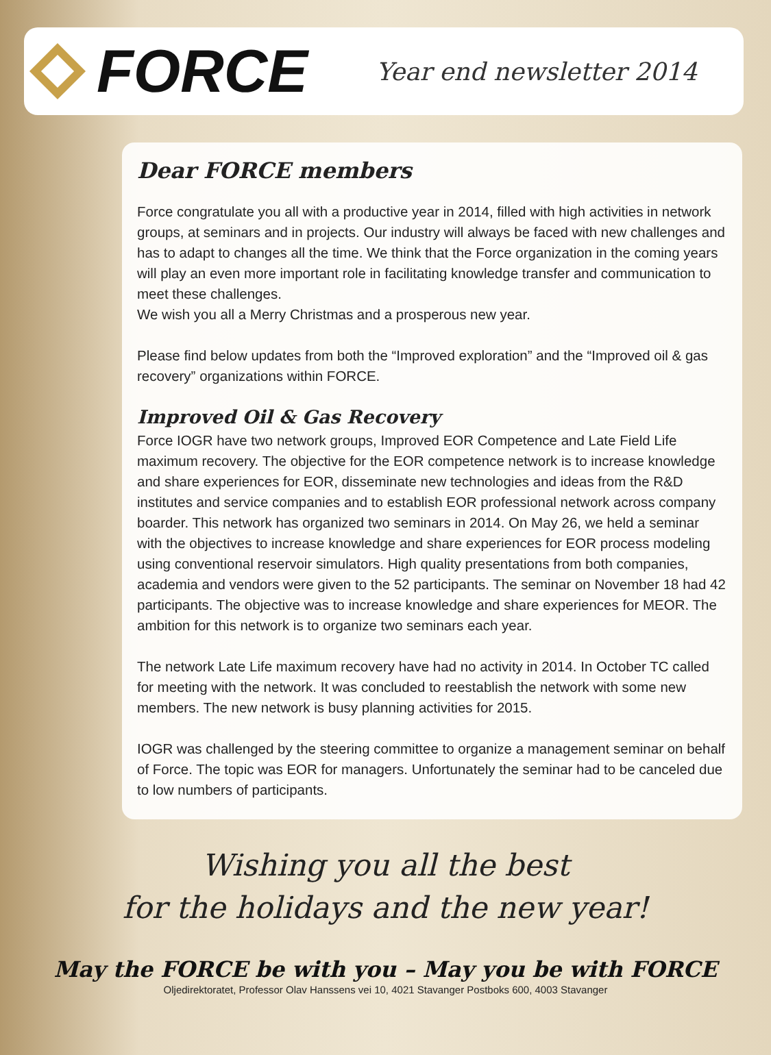FORCE
Year end newsletter 2014
Dear FORCE members
Force congratulate you all with a productive year in 2014, filled with high activities in network groups, at seminars and in projects. Our industry will always be faced with new challenges and has to adapt to changes all the time. We think that the Force organization in the coming years will play an even more important role in facilitating knowledge transfer and communication to meet these challenges.
We wish you all a Merry Christmas and a prosperous new year.
Please find below updates from both the “Improved exploration” and the “Improved oil & gas recovery” organizations within FORCE.
Improved Oil & Gas Recovery
Force IOGR have two network groups, Improved EOR Competence and Late Field Life maximum recovery. The objective for the EOR competence network is to increase knowledge and share experiences for EOR, disseminate new technologies and ideas from the R&D institutes and service companies and to establish EOR professional network across company boarder. This network has organized two seminars in 2014. On May 26, we held a seminar with the objectives to increase knowledge and share experiences for EOR process modeling using conventional reservoir simulators. High quality presentations from both companies, academia and vendors were given to the 52 participants. The seminar on November 18 had 42 participants. The objective was to increase knowledge and share experiences for MEOR. The ambition for this network is to organize two seminars each year.
The network Late Life maximum recovery have had no activity in 2014. In October TC called for meeting with the network. It was concluded to reestablish the network with some new members. The new network is busy planning activities for 2015.
IOGR was challenged by the steering committee to organize a management seminar on behalf of Force. The topic was EOR for managers. Unfortunately the seminar had to be canceled due to low numbers of participants.
Wishing you all the best
for the holidays and the new year!
May the FORCE be with you – May you be with FORCE
Oljedirektoratet, Professor Olav Hanssens vei 10, 4021 Stavanger Postboks 600, 4003 Stavanger